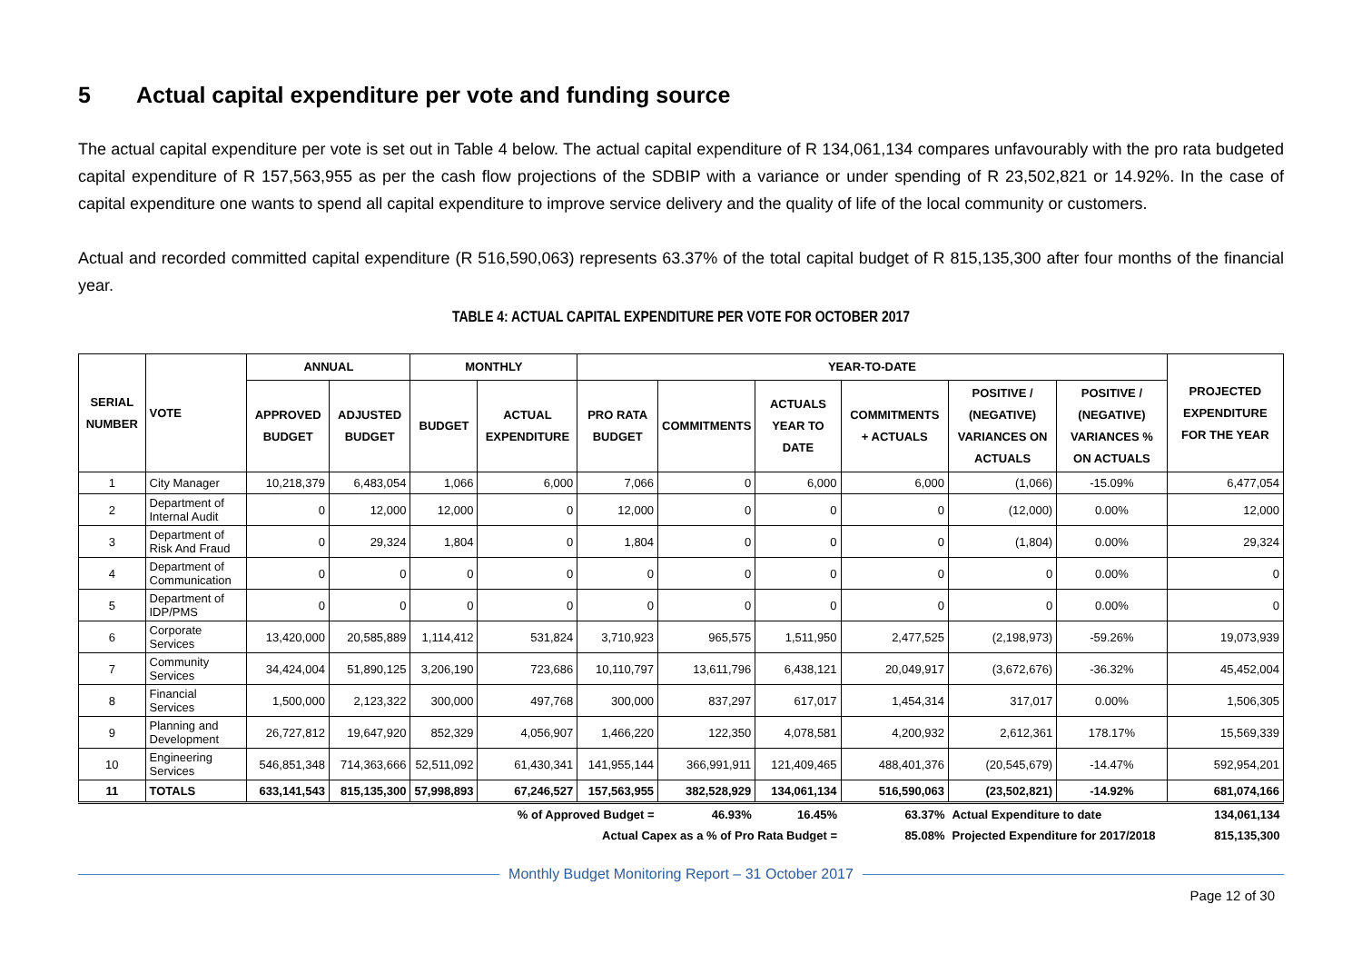5 Actual capital expenditure per vote and funding source
The actual capital expenditure per vote is set out in Table 4 below. The actual capital expenditure of R 134,061,134 compares unfavourably with the pro rata budgeted capital expenditure of R 157,563,955 as per the cash flow projections of the SDBIP with a variance or under spending of R 23,502,821 or 14.92%. In the case of capital expenditure one wants to spend all capital expenditure to improve service delivery and the quality of life of the local community or customers.
Actual and recorded committed capital expenditure (R 516,590,063) represents 63.37% of the total capital budget of R 815,135,300 after four months of the financial year.
TABLE 4: ACTUAL CAPITAL EXPENDITURE PER VOTE FOR OCTOBER 2017
| SERIAL NUMBER | VOTE | ANNUAL | | MONTHLY | | YEAR-TO-DATE | | | | | | PROJECTED EXPENDITURE FOR THE YEAR |
| --- | --- | --- | --- | --- | --- | --- | --- | --- | --- | --- | --- | --- |
| | | APPROVED BUDGET | ADJUSTED BUDGET | BUDGET | ACTUAL EXPENDITURE | PRO RATA BUDGET | COMMITMENTS | ACTUALS YEAR TO DATE | COMMITMENTS + ACTUALS | POSITIVE / (NEGATIVE) VARIANCES ON ACTUALS | POSITIVE / (NEGATIVE) VARIANCES % ON ACTUALS | |
| 1 | City Manager | 10,218,379 | 6,483,054 | 1,066 | 6,000 | 7,066 | 0 | 6,000 | 6,000 | (1,066) | -15.09% | 6,477,054 |
| 2 | Department of Internal Audit | 0 | 12,000 | 12,000 | 0 | 12,000 | 0 | 0 | 0 | (12,000) | 0.00% | 12,000 |
| 3 | Department of Risk And Fraud | 0 | 29,324 | 1,804 | 0 | 1,804 | 0 | 0 | 0 | (1,804) | 0.00% | 29,324 |
| 4 | Department of Communication | 0 | 0 | 0 | 0 | 0 | 0 | 0 | 0 | 0 | 0.00% | 0 |
| 5 | Department of IDP/PMS | 0 | 0 | 0 | 0 | 0 | 0 | 0 | 0 | 0 | 0.00% | 0 |
| 6 | Corporate Services | 13,420,000 | 20,585,889 | 1,114,412 | 531,824 | 3,710,923 | 965,575 | 1,511,950 | 2,477,525 | (2,198,973) | -59.26% | 19,073,939 |
| 7 | Community Services | 34,424,004 | 51,890,125 | 3,206,190 | 723,686 | 10,110,797 | 13,611,796 | 6,438,121 | 20,049,917 | (3,672,676) | -36.32% | 45,452,004 |
| 8 | Financial Services | 1,500,000 | 2,123,322 | 300,000 | 497,768 | 300,000 | 837,297 | 617,017 | 1,454,314 | 317,017 | 0.00% | 1,506,305 |
| 9 | Planning and Development | 26,727,812 | 19,647,920 | 852,329 | 4,056,907 | 1,466,220 | 122,350 | 4,078,581 | 4,200,932 | 2,612,361 | 178.17% | 15,569,339 |
| 10 | Engineering Services | 546,851,348 | 714,363,666 | 52,511,092 | 61,430,341 | 141,955,144 | 366,991,911 | 121,409,465 | 488,401,376 | (20,545,679) | -14.47% | 592,954,201 |
| 11 | TOTALS | 633,141,543 | 815,135,300 | 57,998,893 | 67,246,527 | 157,563,955 | 382,528,929 | 134,061,134 | 516,590,063 | (23,502,821) | -14.92% | 681,074,166 |
| % of Approved Budget = | | | | | | | 46.93% | 16.45% | 63.37% | Actual Expenditure to date | | 134,061,134 |
| Actual Capex as a % of Pro Rata Budget = | | | | | | | | | 85.08% | Projected Expenditure for 2017/2018 | | 815,135,300 |
Monthly Budget Monitoring Report – 31 October 2017
Page 12 of 30